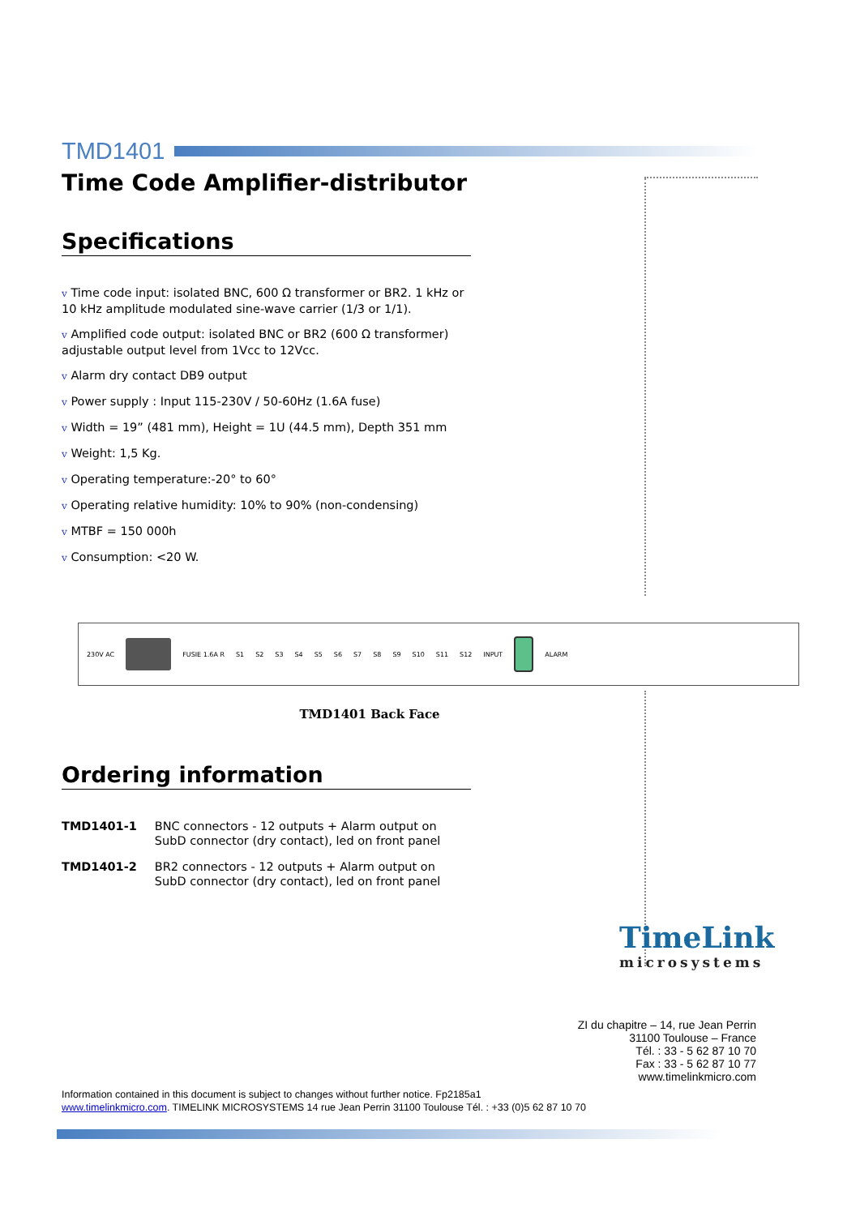TMD1401
Time Code Amplifier-distributor
Specifications
v Time code input: isolated BNC, 600 Ω transformer or BR2. 1 kHz or 10 kHz amplitude modulated sine-wave carrier (1/3 or 1/1).
v Amplified code output: isolated BNC or BR2 (600 Ω transformer) adjustable output level from 1Vcc to 12Vcc.
v Alarm dry contact DB9 output
v Power supply : Input 115-230V / 50-60Hz (1.6A fuse)
v Width = 19” (481 mm), Height = 1U (44.5 mm), Depth 351 mm
v Weight: 1,5 Kg.
v Operating temperature:-20° to 60°
v Operating relative humidity: 10% to 90% (non-condensing)
v MTBF = 150 000h
v Consumption: <20 W.
230V AC FUSIE 1.6A R S1 S2 S3 S4 S5 S6 S7 S8 S9 S10 S11 S12 INPUT ALARM
TMD1401 Back Face
Ordering information
| TMD1401-1 | BNC connectors - 12 outputs + Alarm output on SubD connector (dry contact), led on front panel |
| TMD1401-2 | BR2 connectors - 12 outputs + Alarm output on SubD connector (dry contact), led on front panel |
TimeLink
microsystems
ZI du chapitre – 14, rue Jean Perrin
31100 Toulouse – France
Tél. : 33 - 5 62 87 10 70
Fax : 33 - 5 62 87 10 77
www.timelinkmicro.com
Information contained in this document is subject to changes without further notice. Fp2185a1
www.timelinkmicro.com. TIMELINK MICROSYSTEMS 14 rue Jean Perrin 31100 Toulouse Tél. : +33 (0)5 62 87 10 70